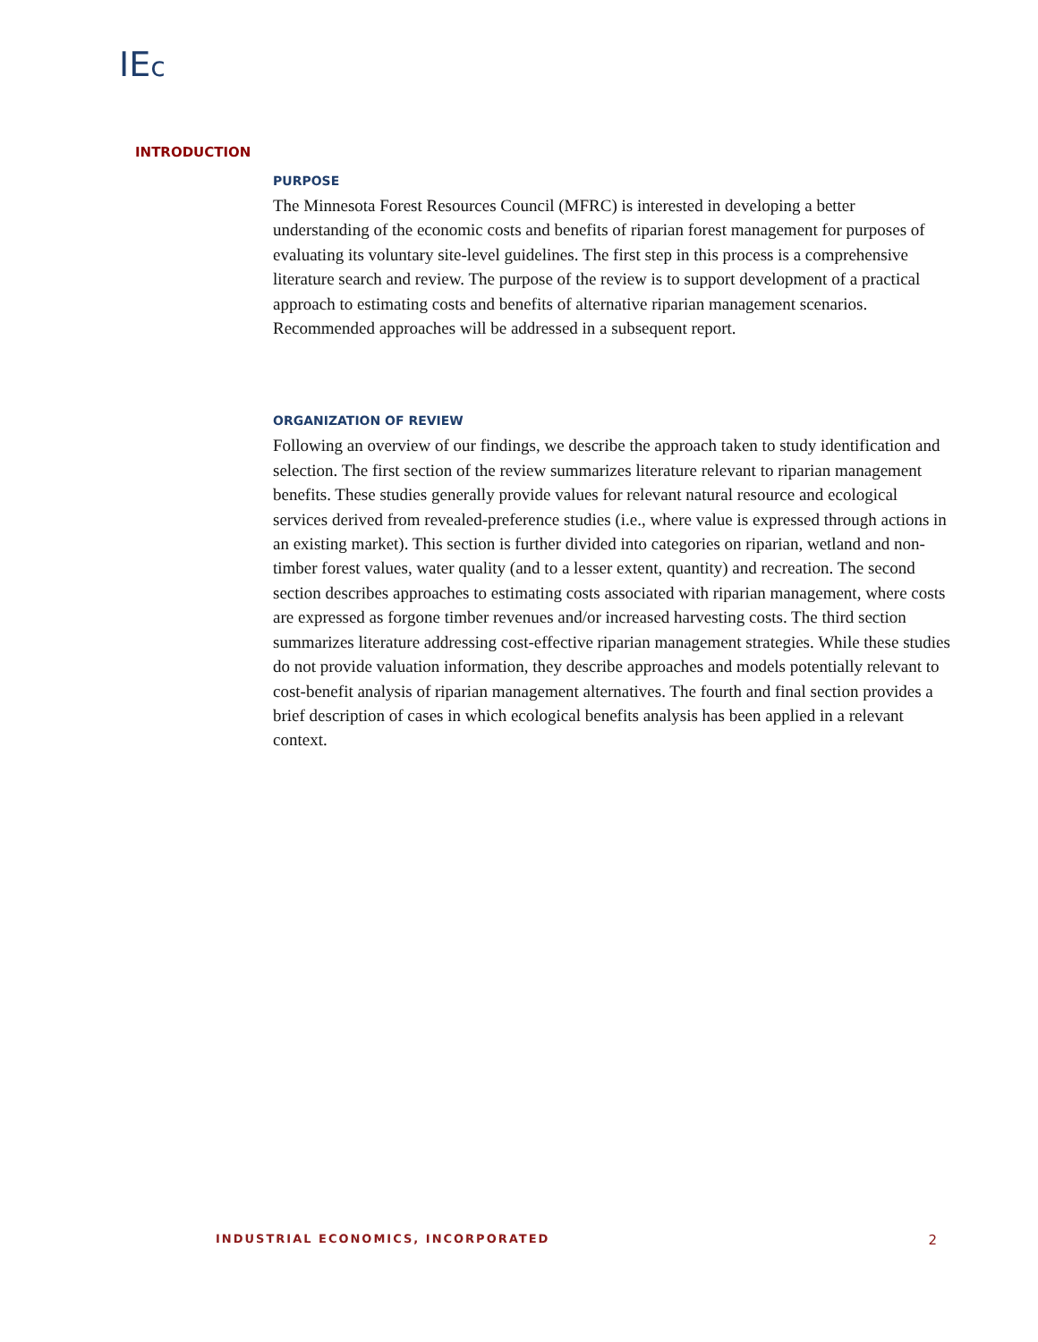IEc
INTRODUCTION
PURPOSE
The Minnesota Forest Resources Council (MFRC) is interested in developing a better understanding of the economic costs and benefits of riparian forest management for purposes of evaluating its voluntary site-level guidelines. The first step in this process is a comprehensive literature search and review. The purpose of the review is to support development of a practical approach to estimating costs and benefits of alternative riparian management scenarios. Recommended approaches will be addressed in a subsequent report.
ORGANIZATION OF REVIEW
Following an overview of our findings, we describe the approach taken to study identification and selection. The first section of the review summarizes literature relevant to riparian management benefits. These studies generally provide values for relevant natural resource and ecological services derived from revealed-preference studies (i.e., where value is expressed through actions in an existing market). This section is further divided into categories on riparian, wetland and non-timber forest values, water quality (and to a lesser extent, quantity) and recreation. The second section describes approaches to estimating costs associated with riparian management, where costs are expressed as forgone timber revenues and/or increased harvesting costs. The third section summarizes literature addressing cost-effective riparian management strategies. While these studies do not provide valuation information, they describe approaches and models potentially relevant to cost-benefit analysis of riparian management alternatives. The fourth and final section provides a brief description of cases in which ecological benefits analysis has been applied in a relevant context.
INDUSTRIAL ECONOMICS, INCORPORATED 2